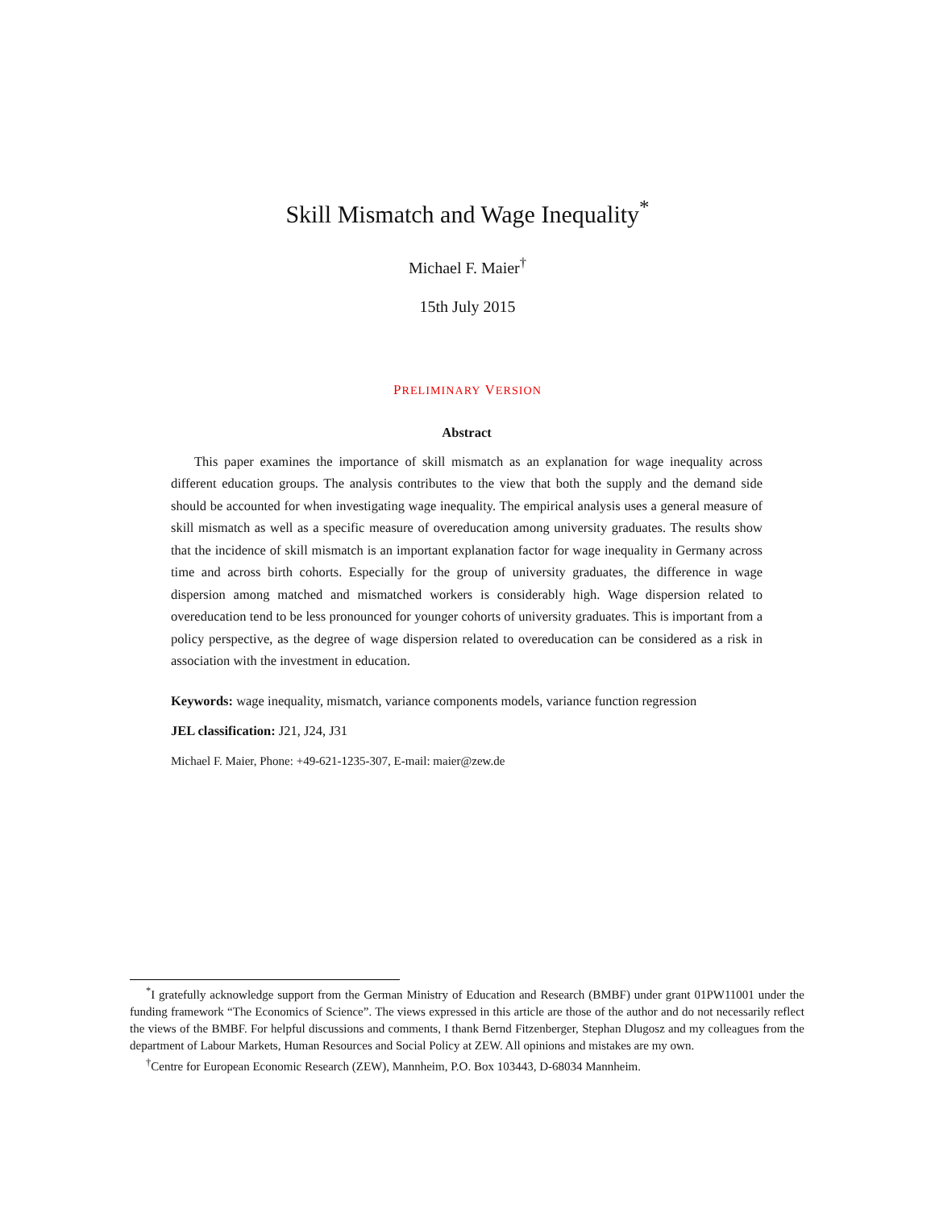Skill Mismatch and Wage Inequality<sup>*</sup>
Michael F. Maier<sup>†</sup>
15th July 2015
PRELIMINARY VERSION
Abstract
This paper examines the importance of skill mismatch as an explanation for wage inequality across different education groups. The analysis contributes to the view that both the supply and the demand side should be accounted for when investigating wage inequality. The empirical analysis uses a general measure of skill mismatch as well as a specific measure of overeducation among university graduates. The results show that the incidence of skill mismatch is an important explanation factor for wage inequality in Germany across time and across birth cohorts. Especially for the group of university graduates, the difference in wage dispersion among matched and mismatched workers is considerably high. Wage dispersion related to overeducation tend to be less pronounced for younger cohorts of university graduates. This is important from a policy perspective, as the degree of wage dispersion related to overeducation can be considered as a risk in association with the investment in education.
Keywords: wage inequality, mismatch, variance components models, variance function regression
JEL classification: J21, J24, J31
Michael F. Maier, Phone: +49-621-1235-307, E-mail: maier@zew.de
<sup>*</sup> I gratefully acknowledge support from the German Ministry of Education and Research (BMBF) under grant 01PW11001 under the funding framework “The Economics of Science”. The views expressed in this article are those of the author and do not necessarily reflect the views of the BMBF. For helpful discussions and comments, I thank Bernd Fitzenberger, Stephan Dlugosz and my colleagues from the department of Labour Markets, Human Resources and Social Policy at ZEW. All opinions and mistakes are my own.
<sup>†</sup> Centre for European Economic Research (ZEW), Mannheim, P.O. Box 103443, D-68034 Mannheim.